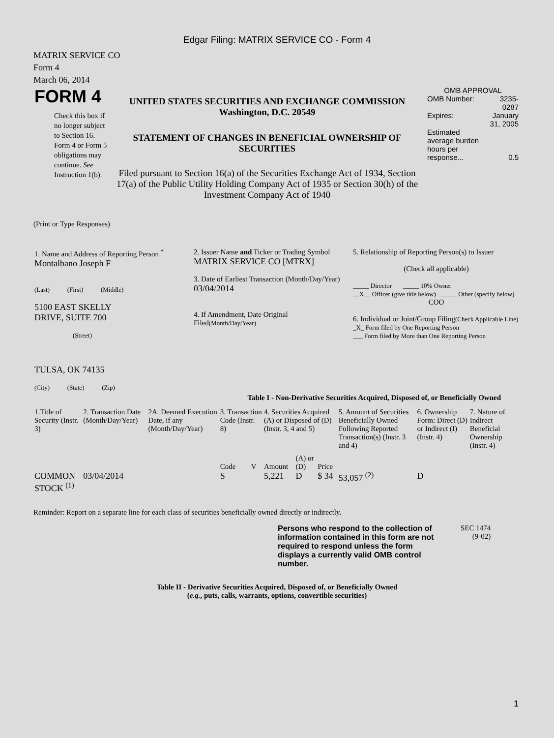Edgar Filing: MATRIX SERVICE CO - Form 4
MATRIX SERVICE CO
Form 4
March 06, 2014
| FORM 4 Check this box if no longer subject to Section 16. Form 4 or Form 5 obligations may continue. See Instruction 1(b). | UNITED STATES SECURITIES AND EXCHANGE COMMISSION Washington, D.C. 20549 STATEMENT OF CHANGES IN BENEFICIAL OWNERSHIP OF SECURITIES Filed pursuant to Section 16(a) of the Securities Exchange Act of 1934, Section 17(a) of the Public Utility Holding Company Act of 1935 or Section 30(h) of the Investment Company Act of 1940 | OMB APPROVAL / OMB Number: / 3235-0287 / / Expires: / January 31, 2005 / / Estimated average burden hours per response... / 0.5 / |
(Print or Type Responses)
| 1. Name and Address of Reporting Person <sup>*</sup> Montalbano Joseph F (Last) (First) (Middle) 5100 EAST SKELLY DRIVE, SUITE 700 (Street) TULSA, OK 74135 (City) (State) (Zip) | 2. Issuer Name and Ticker or Trading Symbol MATRIX SERVICE CO [MTRX] 3. Date of Earliest Transaction (Month/Day/Year) 03/04/2014 4. If Amendment, Date Original Filed (Month/Day/Year) | 5. Relationship of Reporting Person(s) to Issuer (Check all applicable) _____ Director _____ 10% Owner __X__ Officer (give title below) _____ Other (specify below) COO 6. Individual or Joint/Group Filing (Check Applicable Line) _X_ Form filed by One Reporting Person ___ Form filed by More than One Reporting Person |
Table I - Non-Derivative Securities Acquired, Disposed of, or Beneficially Owned
| 1.Title of Security (Instr. 3) | 2. Transaction Date (Month/Day/Year) | 2A. Deemed Execution Date, if any (Month/Day/Year) | 3. Transaction Code (Instr. 8) | | 4. Securities Acquired (A) or Disposed of (D) (Instr. 3, 4 and 5) | | | 5. Amount of Securities Beneficially Owned Following Reported Transaction(s) (Instr. 3 and 4) | 6. Ownership Form: Direct (D) or Indirect (I) (Instr. 4) | 7. Nature of Indirect Beneficial Ownership (Instr. 4) |
| --- | --- | --- | --- | --- | --- | --- | --- | --- | --- | --- |
| | | | Code | V | Amount | (A) or (D) | Price | | | |
| COMMON STOCK <sup>(1)</sup> | 03/04/2014 | | S | | 5,221 | D | $ 34 | 53,057 <sup>(2)</sup> | D | |
Reminder: Report on a separate line for each class of securities beneficially owned directly or indirectly.
| Persons who respond to the collection of information contained in this form are not required to respond unless the form displays a currently valid OMB control number. | SEC 1474 (9-02) |
Table II - Derivative Securities Acquired, Disposed of, or Beneficially Owned
(e.g., puts, calls, warrants, options, convertible securities)
1